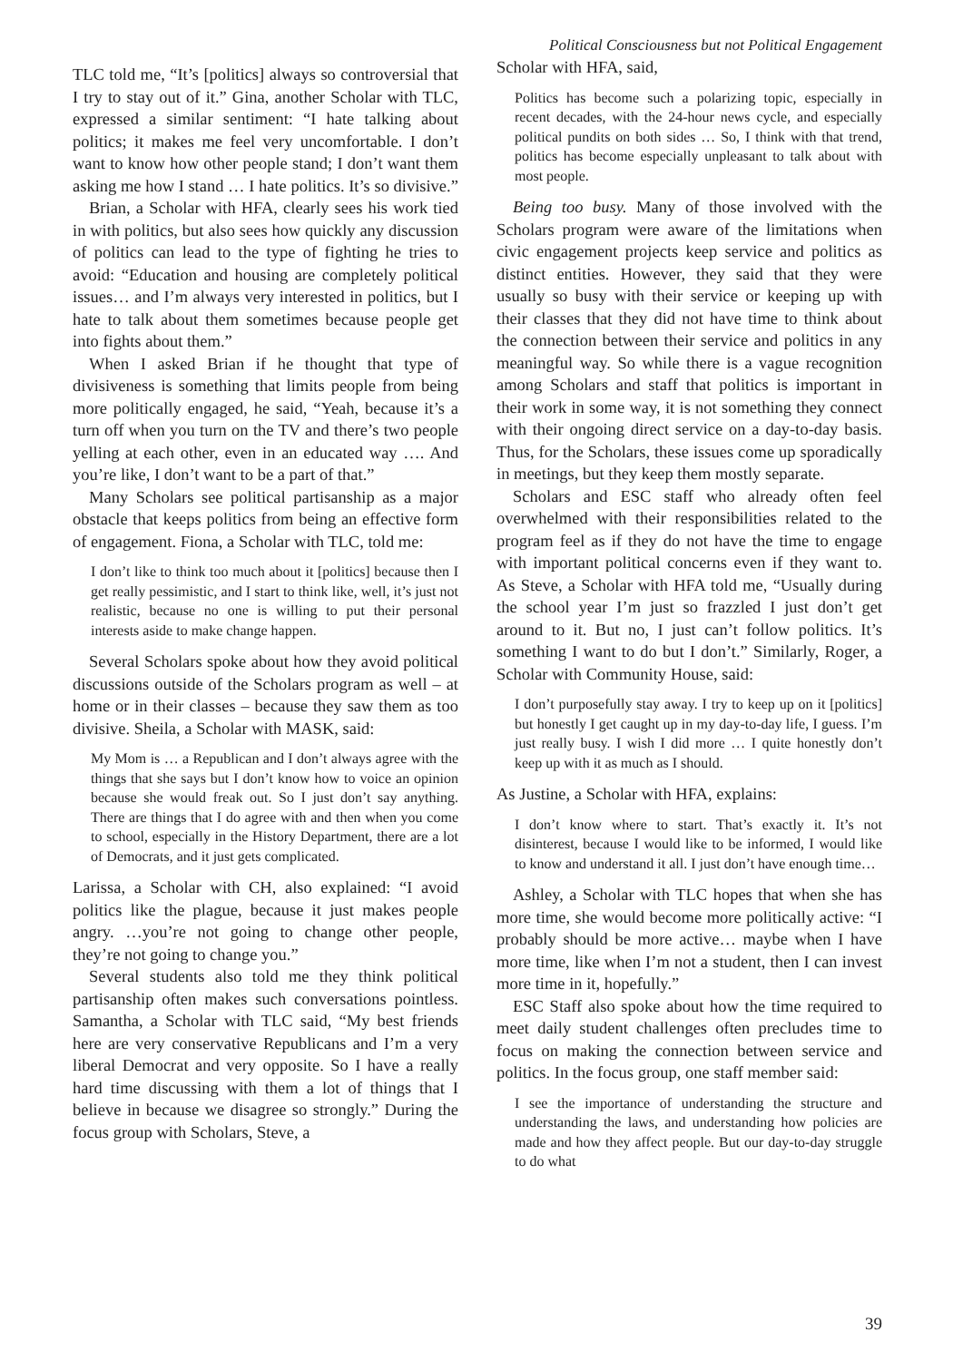Political Consciousness but not Political Engagement
TLC told me, “It’s [politics] always so controversial that I try to stay out of it.” Gina, another Scholar with TLC, expressed a similar sentiment: “I hate talking about politics; it makes me feel very uncomfortable. I don’t want to know how other people stand; I don’t want them asking me how I stand … I hate politics. It’s so divisive.”
Brian, a Scholar with HFA, clearly sees his work tied in with politics, but also sees how quickly any discussion of politics can lead to the type of fighting he tries to avoid: “Education and housing are completely political issues… and I’m always very interested in politics, but I hate to talk about them sometimes because people get into fights about them.”
When I asked Brian if he thought that type of divisiveness is something that limits people from being more politically engaged, he said, “Yeah, because it’s a turn off when you turn on the TV and there’s two people yelling at each other, even in an educated way …. And you’re like, I don’t want to be a part of that.”
Many Scholars see political partisanship as a major obstacle that keeps politics from being an effective form of engagement. Fiona, a Scholar with TLC, told me:
I don’t like to think too much about it [politics] because then I get really pessimistic, and I start to think like, well, it’s just not realistic, because no one is willing to put their personal interests aside to make change happen.
Several Scholars spoke about how they avoid political discussions outside of the Scholars program as well – at home or in their classes – because they saw them as too divisive. Sheila, a Scholar with MASK, said:
My Mom is … a Republican and I don’t always agree with the things that she says but I don’t know how to voice an opinion because she would freak out. So I just don’t say anything. There are things that I do agree with and then when you come to school, especially in the History Department, there are a lot of Democrats, and it just gets complicated.
Larissa, a Scholar with CH, also explained: “I avoid politics like the plague, because it just makes people angry. …you’re not going to change other people, they’re not going to change you.”
Several students also told me they think political partisanship often makes such conversations pointless. Samantha, a Scholar with TLC said, “My best friends here are very conservative Republicans and I’m a very liberal Democrat and very opposite. So I have a really hard time discussing with them a lot of things that I believe in because we disagree so strongly.” During the focus group with Scholars, Steve, a
Scholar with HFA, said,
Politics has become such a polarizing topic, especially in recent decades, with the 24-hour news cycle, and especially political pundits on both sides … So, I think with that trend, politics has become especially unpleasant to talk about with most people.
Being too busy. Many of those involved with the Scholars program were aware of the limitations when civic engagement projects keep service and politics as distinct entities. However, they said that they were usually so busy with their service or keeping up with their classes that they did not have time to think about the connection between their service and politics in any meaningful way. So while there is a vague recognition among Scholars and staff that politics is important in their work in some way, it is not something they connect with their ongoing direct service on a day-to-day basis. Thus, for the Scholars, these issues come up sporadically in meetings, but they keep them mostly separate.
Scholars and ESC staff who already often feel overwhelmed with their responsibilities related to the program feel as if they do not have the time to engage with important political concerns even if they want to. As Steve, a Scholar with HFA told me, “Usually during the school year I’m just so frazzled I just don’t get around to it. But no, I just can’t follow politics. It’s something I want to do but I don’t.” Similarly, Roger, a Scholar with Community House, said:
I don’t purposefully stay away. I try to keep up on it [politics] but honestly I get caught up in my day-to-day life, I guess. I’m just really busy. I wish I did more … I quite honestly don’t keep up with it as much as I should.
As Justine, a Scholar with HFA, explains:
I don’t know where to start. That’s exactly it. It’s not disinterest, because I would like to be informed, I would like to know and understand it all. I just don’t have enough time…
Ashley, a Scholar with TLC hopes that when she has more time, she would become more politically active: “I probably should be more active… maybe when I have more time, like when I’m not a student, then I can invest more time in it, hopefully.”
ESC Staff also spoke about how the time required to meet daily student challenges often precludes time to focus on making the connection between service and politics. In the focus group, one staff member said:
I see the importance of understanding the structure and understanding the laws, and understanding how policies are made and how they affect people. But our day-to-day struggle to do what
39